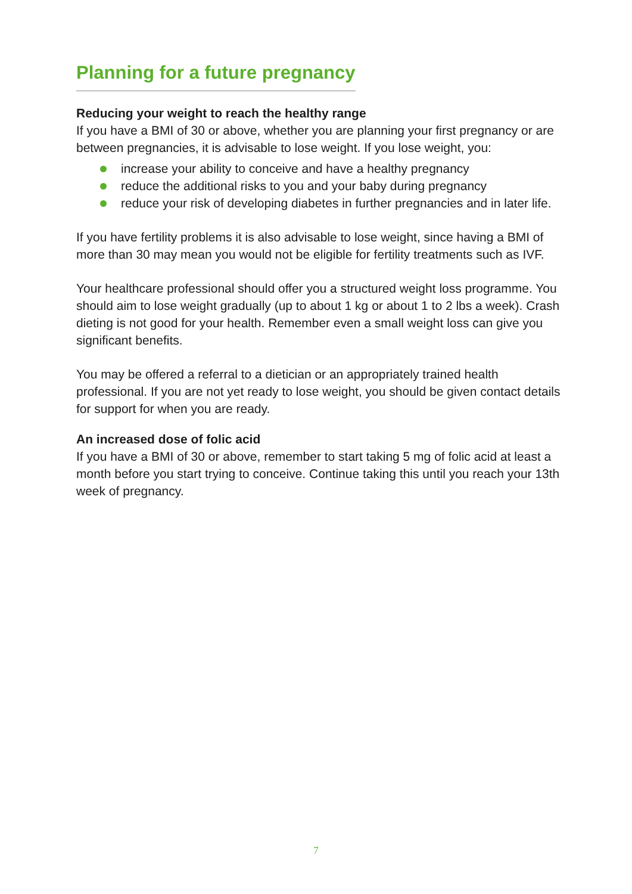Planning for a future pregnancy
Reducing your weight to reach the healthy range
If you have a BMI of 30 or above, whether you are planning your first pregnancy or are between pregnancies, it is advisable to lose weight. If you lose weight, you:
increase your ability to conceive and have a healthy pregnancy
reduce the additional risks to you and your baby during pregnancy
reduce your risk of developing diabetes in further pregnancies and in later life.
If you have fertility problems it is also advisable to lose weight, since having a BMI of more than 30 may mean you would not be eligible for fertility treatments such as IVF.
Your healthcare professional should offer you a structured weight loss programme. You should aim to lose weight gradually (up to about 1 kg or about 1 to 2 lbs a week). Crash dieting is not good for your health. Remember even a small weight loss can give you significant benefits.
You may be offered a referral to a dietician or an appropriately trained health professional. If you are not yet ready to lose weight, you should be given contact details for support for when you are ready.
An increased dose of folic acid
If you have a BMI of 30 or above, remember to start taking 5 mg of folic acid at least a month before you start trying to conceive. Continue taking this until you reach your 13th week of pregnancy.
7